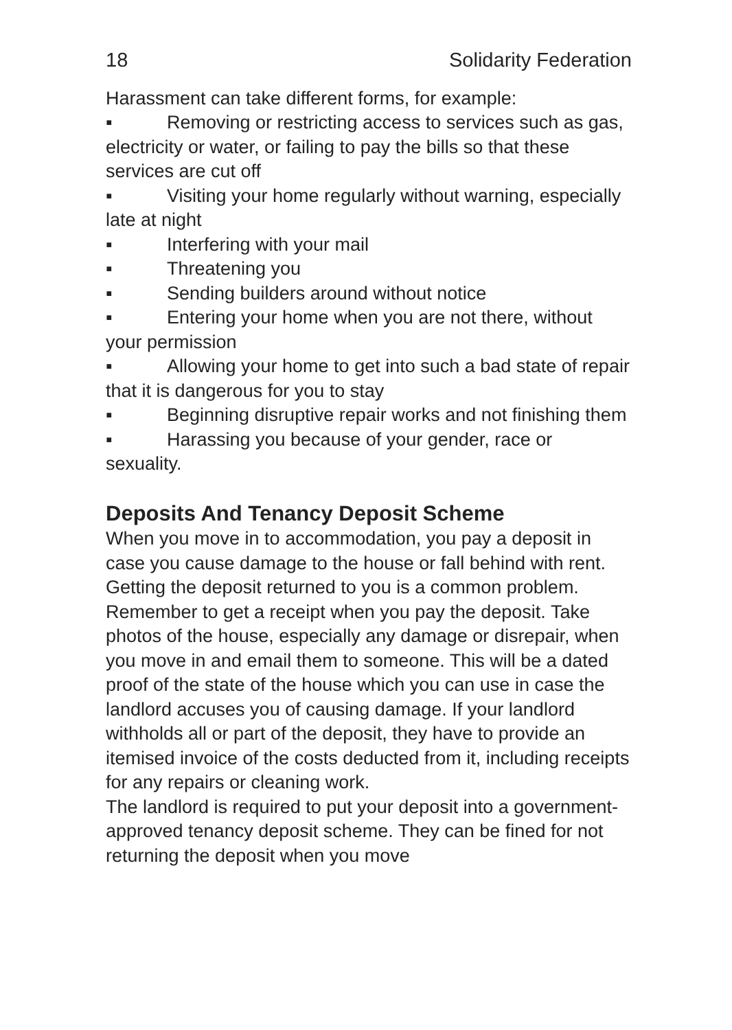18 Solidarity Federation
Harassment can take different forms, for example:
▪ Removing or restricting access to services such as gas, electricity or water, or failing to pay the bills so that these services are cut off
▪ Visiting your home regularly without warning, especially late at night
▪ Interfering with your mail
▪ Threatening you
▪ Sending builders around without notice
▪ Entering your home when you are not there, without your permission
▪ Allowing your home to get into such a bad state of repair that it is dangerous for you to stay
▪ Beginning disruptive repair works and not finishing them
▪ Harassing you because of your gender, race or sexuality.
Deposits And Tenancy Deposit Scheme
When you move in to accommodation, you pay a deposit in case you cause damage to the house or fall behind with rent. Getting the deposit returned to you is a common problem. Remember to get a receipt when you pay the deposit. Take photos of the house, especially any damage or disrepair, when you move in and email them to someone. This will be a dated proof of the state of the house which you can use in case the landlord accuses you of causing damage. If your landlord withholds all or part of the deposit, they have to provide an itemised invoice of the costs deducted from it, including receipts for any repairs or cleaning work.
The landlord is required to put your deposit into a government-approved tenancy deposit scheme. They can be fined for not returning the deposit when you move